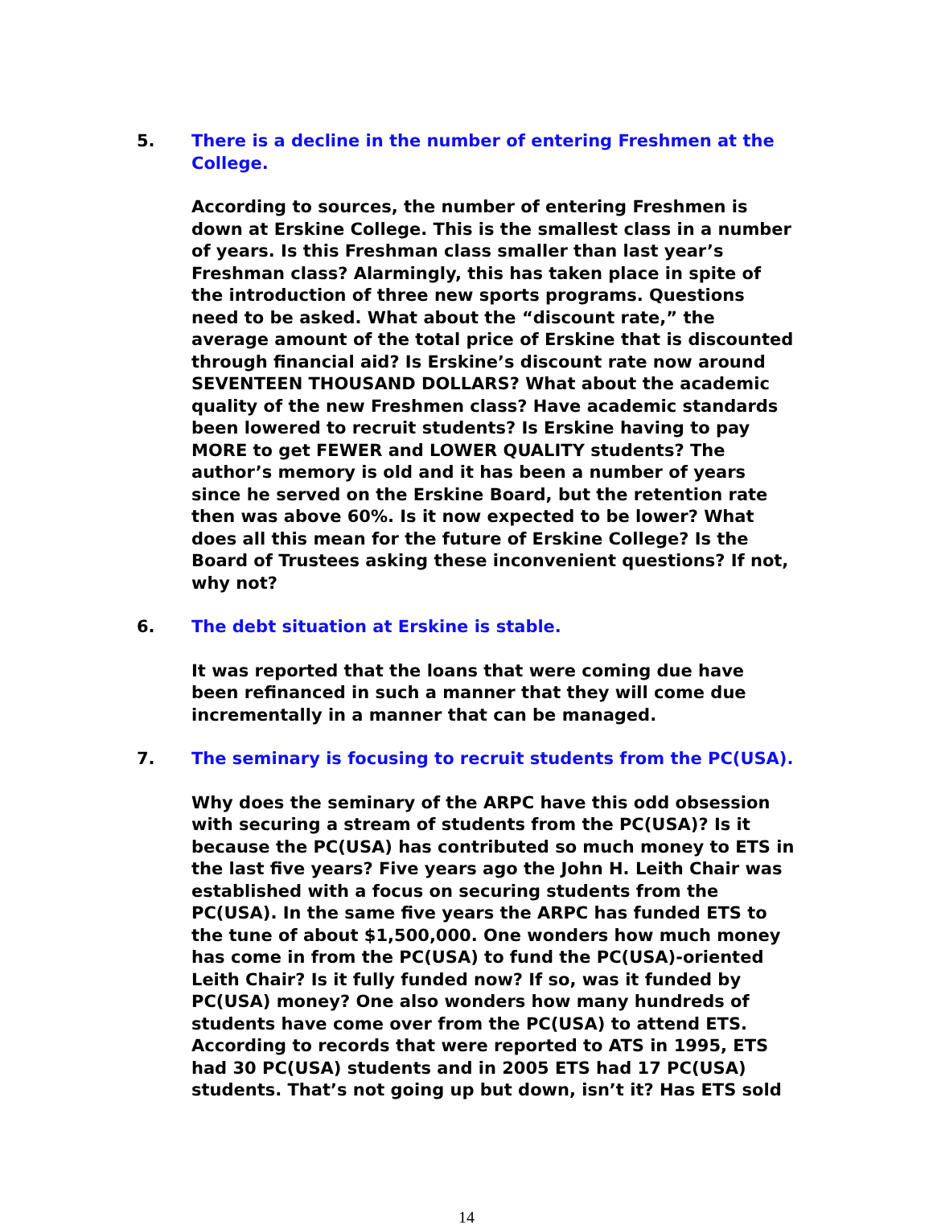5. There is a decline in the number of entering Freshmen at the College.
According to sources, the number of entering Freshmen is down at Erskine College. This is the smallest class in a number of years. Is this Freshman class smaller than last year’s Freshman class? Alarmingly, this has taken place in spite of the introduction of three new sports programs. Questions need to be asked. What about the “discount rate,” the average amount of the total price of Erskine that is discounted through financial aid? Is Erskine’s discount rate now around SEVENTEEN THOUSAND DOLLARS? What about the academic quality of the new Freshmen class? Have academic standards been lowered to recruit students? Is Erskine having to pay MORE to get FEWER and LOWER QUALITY students? The author’s memory is old and it has been a number of years since he served on the Erskine Board, but the retention rate then was above 60%. Is it now expected to be lower? What does all this mean for the future of Erskine College? Is the Board of Trustees asking these inconvenient questions? If not, why not?
6. The debt situation at Erskine is stable.
It was reported that the loans that were coming due have been refinanced in such a manner that they will come due incrementally in a manner that can be managed.
7. The seminary is focusing to recruit students from the PC(USA).
Why does the seminary of the ARPC have this odd obsession with securing a stream of students from the PC(USA)? Is it because the PC(USA) has contributed so much money to ETS in the last five years? Five years ago the John H. Leith Chair was established with a focus on securing students from the PC(USA). In the same five years the ARPC has funded ETS to the tune of about $1,500,000. One wonders how much money has come in from the PC(USA) to fund the PC(USA)-oriented Leith Chair? Is it fully funded now? If so, was it funded by PC(USA) money? One also wonders how many hundreds of students have come over from the PC(USA) to attend ETS. According to records that were reported to ATS in 1995, ETS had 30 PC(USA) students and in 2005 ETS had 17 PC(USA) students. That’s not going up but down, isn’t it? Has ETS sold
14